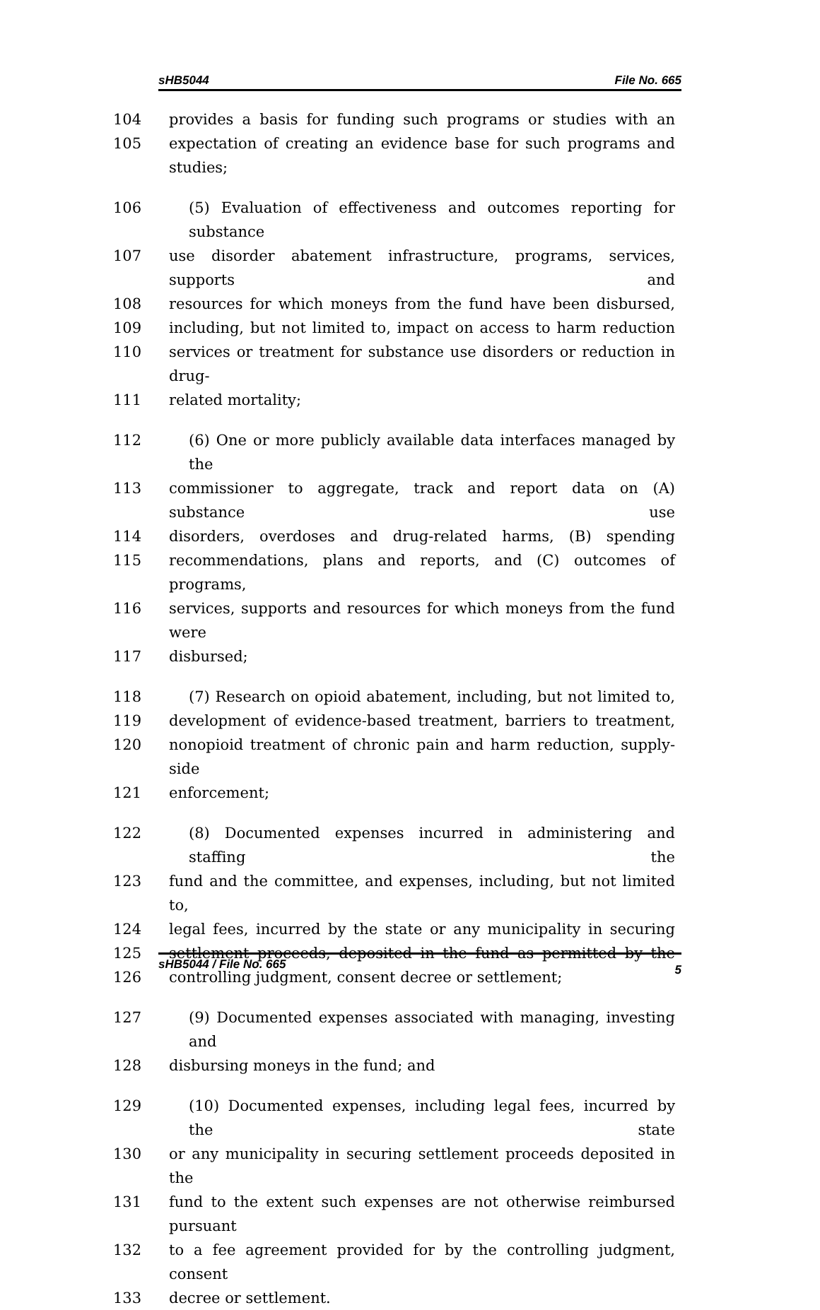sHB5044 File No. 665
104 provides a basis for funding such programs or studies with an
105 expectation of creating an evidence base for such programs and studies;
106 (5) Evaluation of effectiveness and outcomes reporting for substance
107 use disorder abatement infrastructure, programs, services, supports and
108 resources for which moneys from the fund have been disbursed,
109 including, but not limited to, impact on access to harm reduction
110 services or treatment for substance use disorders or reduction in drug-
111 related mortality;
112 (6) One or more publicly available data interfaces managed by the
113 commissioner to aggregate, track and report data on (A) substance use
114 disorders, overdoses and drug-related harms, (B) spending
115 recommendations, plans and reports, and (C) outcomes of programs,
116 services, supports and resources for which moneys from the fund were
117 disbursed;
118 (7) Research on opioid abatement, including, but not limited to,
119 development of evidence-based treatment, barriers to treatment,
120 nonopioid treatment of chronic pain and harm reduction, supply-side
121 enforcement;
122 (8) Documented expenses incurred in administering and staffing the
123 fund and the committee, and expenses, including, but not limited to,
124 legal fees, incurred by the state or any municipality in securing
125 settlement proceeds, deposited in the fund as permitted by the
126 controlling judgment, consent decree or settlement;
127 (9) Documented expenses associated with managing, investing and
128 disbursing moneys in the fund; and
129 (10) Documented expenses, including legal fees, incurred by the state
130 or any municipality in securing settlement proceeds deposited in the
131 fund to the extent such expenses are not otherwise reimbursed pursuant
132 to a fee agreement provided for by the controlling judgment, consent
133 decree or settlement.
sHB5044 / File No. 665 5